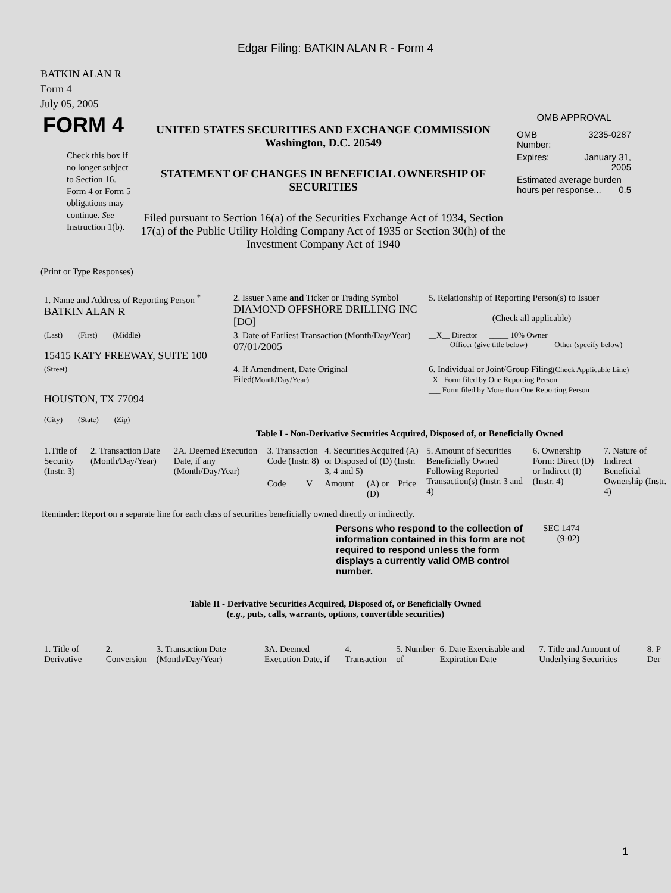Edgar Filing: BATKIN ALAN R - Form 4
BATKIN ALAN R
Form 4
July 05, 2005
| FORM 4 Check this box if no longer subject to Section 16. Form 4 or Form 5 obligations may continue. See Instruction 1(b). | UNITED STATES SECURITIES AND EXCHANGE COMMISSION Washington, D.C. 20549 STATEMENT OF CHANGES IN BENEFICIAL OWNERSHIP OF SECURITIES Filed pursuant to Section 16(a) of the Securities Exchange Act of 1934, Section 17(a) of the Public Utility Holding Company Act of 1935 or Section 30(h) of the Investment Company Act of 1940 | OMB APPROVAL / OMB Number: / 3235-0287 / / Expires: / January 31, 2005 / / Estimated average burden hours per response... 0.5 / / |
(Print or Type Responses)
| 1. Name and Address of Reporting Person <sup>*</sup> BATKIN ALAN R | 2. Issuer Name and Ticker or Trading Symbol DIAMOND OFFSHORE DRILLING INC [DO] | 5. Relationship of Reporting Person(s) to Issuer (Check all applicable) |
| (Last) (First) (Middle) 15415 KATY FREEWAY, SUITE 100 | 3. Date of Earliest Transaction (Month/Day/Year) 07/01/2005 | __X__ Director _____ 10% Owner _____ Officer (give title below) _____ Other (specify below) |
| (Street) HOUSTON, TX 77094 (City) (State) (Zip) | 4. If Amendment, Date Original Filed (Month/Day/Year) | 6. Individual or Joint/Group Filing (Check Applicable Line) _X_ Form filed by One Reporting Person ___ Form filed by More than One Reporting Person |
Table I - Non-Derivative Securities Acquired, Disposed of, or Beneficially Owned
| 1.Title of Security (Instr. 3) | 2. Transaction Date (Month/Day/Year) | 2A. Deemed Execution Date, if any (Month/Day/Year) | 3. Transaction Code (Instr. 8) | | 4. Securities Acquired (A) or Disposed of (D) (Instr. 3, 4 and 5) | | | 5. Amount of Securities Beneficially Owned Following Reported Transaction(s) (Instr. 3 and 4) | 6. Ownership Form: Direct (D) or Indirect (I) (Instr. 4) | 7. Nature of Indirect Beneficial Ownership (Instr. 4) |
| --- | --- | --- | --- | --- | --- | --- | --- | --- | --- | --- |
| | | | Code | V | Amount | (A) or (D) | Price | | | |
Reminder: Report on a separate line for each class of securities beneficially owned directly or indirectly.
| Persons who respond to the collection of information contained in this form are not required to respond unless the form displays a currently valid OMB control number. | SEC 1474 (9-02) |
Table II - Derivative Securities Acquired, Disposed of, or Beneficially Owned
(e.g., puts, calls, warrants, options, convertible securities)
| 1. Title of Derivative | 2. Conversion | 3. Transaction Date (Month/Day/Year) | 3A. Deemed Execution Date, if | 4. Transaction | 5. Number of | 6. Date Exercisable and Expiration Date | 7. Title and Amount of Underlying Securities | 8. P Der |
| --- | --- | --- | --- | --- | --- | --- | --- | --- |
1